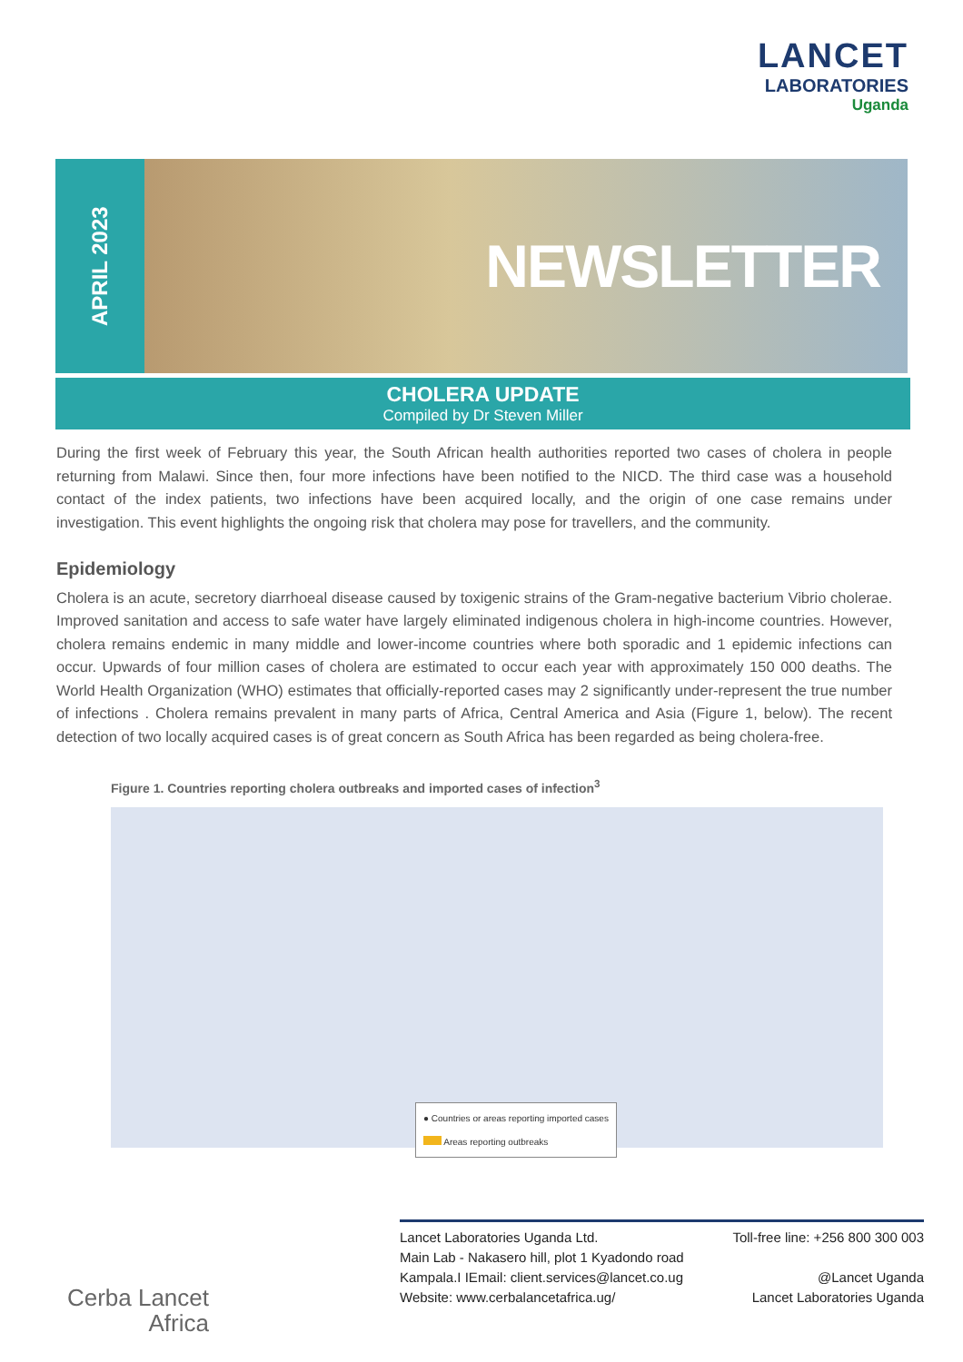LANCET
LABORATORIES
Uganda
APRIL 2023
NEWSLETTER
CHOLERA UPDATE
Compiled by Dr Steven Miller
During the first week of February this year, the South African health authorities reported two cases of cholera in people returning from Malawi. Since then, four more infections have been notified to the NICD. The third case was a household contact of the index patients, two infections have been acquired locally, and the origin of one case remains under investigation. This event highlights the ongoing risk that cholera may pose for travellers, and the community.
Epidemiology
Cholera is an acute, secretory diarrhoeal disease caused by toxigenic strains of the Gram-negative bacterium Vibrio cholerae. Improved sanitation and access to safe water have largely eliminated indigenous cholera in high-income countries. However, cholera remains endemic in many middle and lower-income countries where both sporadic and 1 epidemic infections can occur. Upwards of four million cases of cholera are estimated to occur each year with approximately 150 000 deaths. The World Health Organization (WHO) estimates that officially-reported cases may 2 significantly under-represent the true number of infections . Cholera remains prevalent in many parts of Africa, Central America and Asia (Figure 1, below). The recent detection of two locally acquired cases is of great concern as South Africa has been regarded as being cholera-free.
Figure 1. Countries reporting cholera outbreaks and imported cases of infection<sup>3</sup>
● Countries or areas reporting imported cases
Areas reporting outbreaks
Cerba Lancet Africa
Lancet Laboratories Uganda Ltd.
Main Lab - Nakasero hill, plot 1 Kyadondo road
Kampala.I IEmail: client.services@lancet.co.ug
Website: www.cerbalancetafrica.ug/
Toll-free line: +256 800 300 003
@Lancet Uganda
Lancet Laboratories Uganda